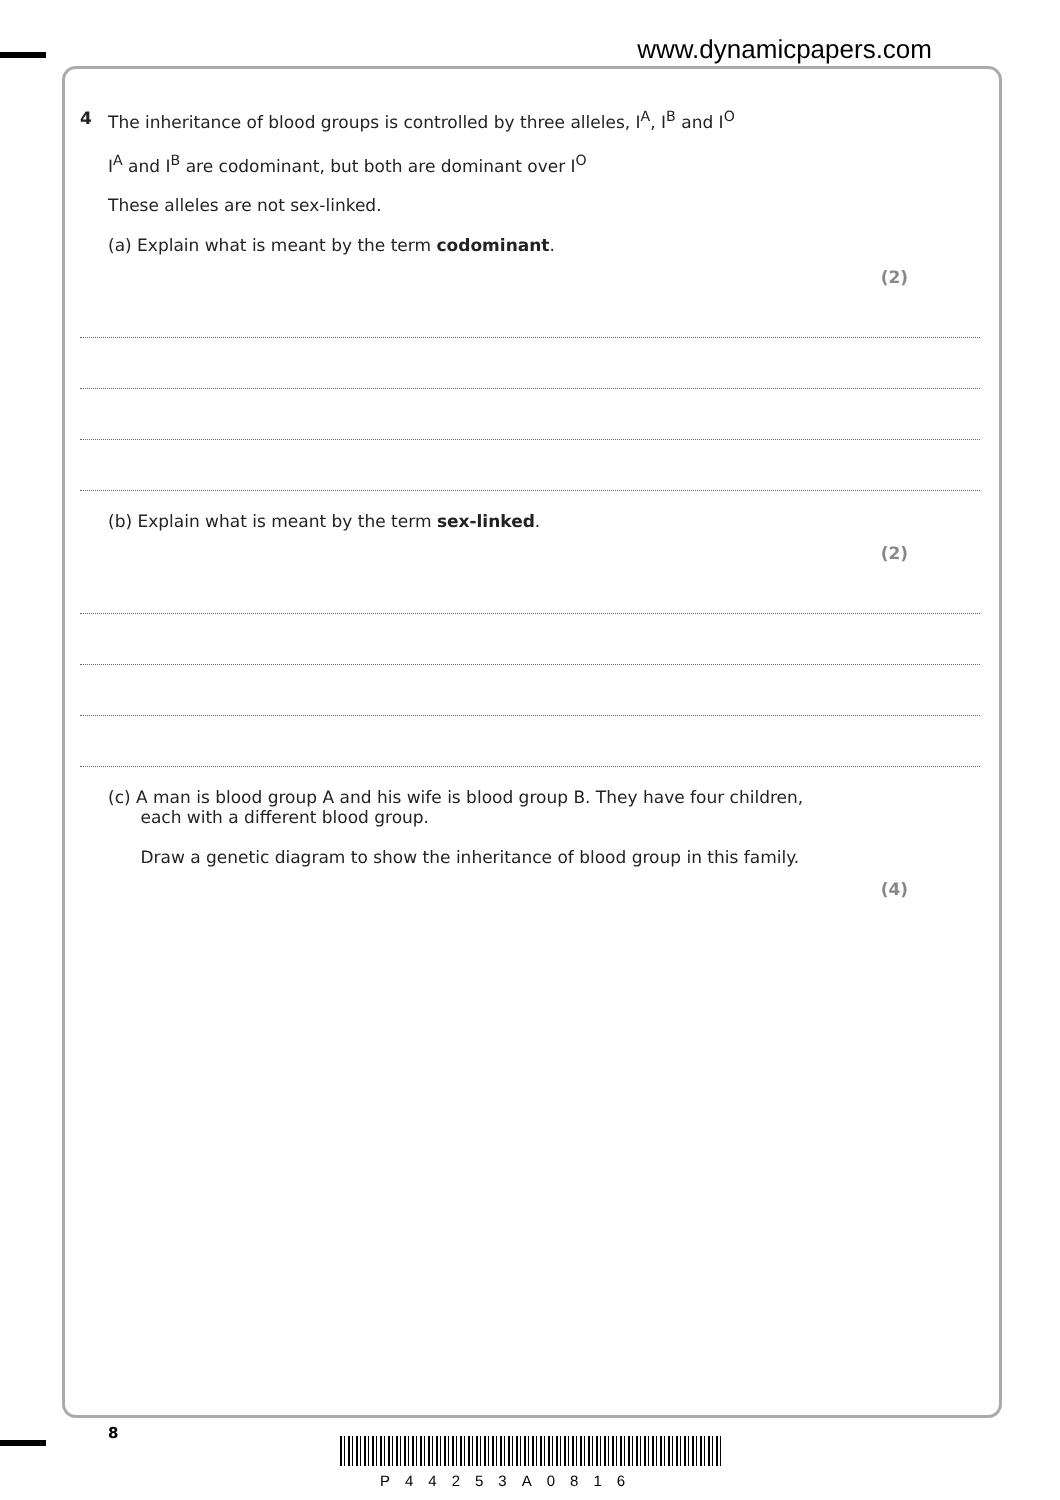www.dynamicpapers.com
4 The inheritance of blood groups is controlled by three alleles, I<sup>A</sup>, I<sup>B</sup> and I<sup>O</sup>
I<sup>A</sup> and I<sup>B</sup> are codominant, but both are dominant over I<sup>O</sup>
These alleles are not sex-linked.
(a) Explain what is meant by the term codominant.
(2)
(b) Explain what is meant by the term sex-linked.
(2)
(c) A man is blood group A and his wife is blood group B. They have four children,
each with a different blood group.
Draw a genetic diagram to show the inheritance of blood group in this family.
(4)
8
P44253A0816